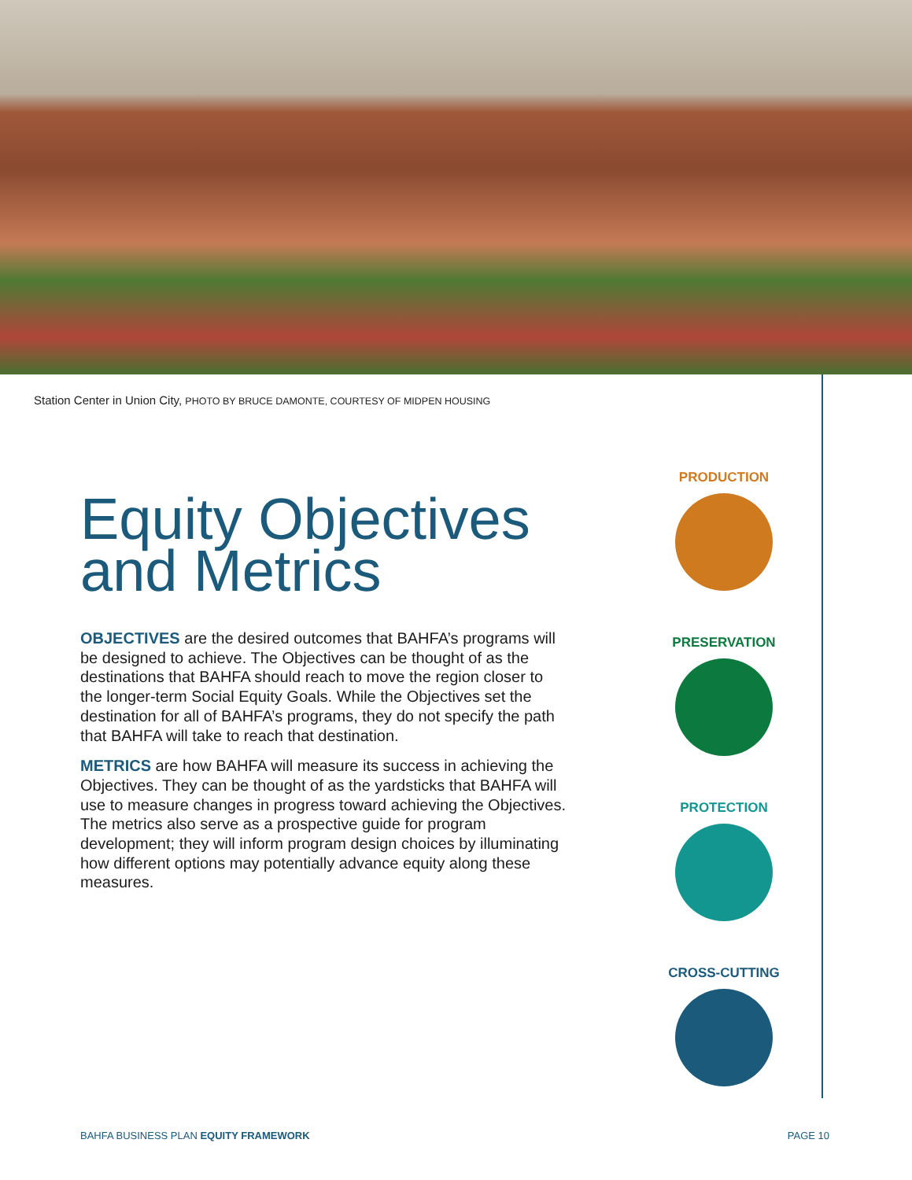Station Center in Union City, PHOTO BY BRUCE DAMONTE, COURTESY OF MIDPEN HOUSING
Equity Objectives and Metrics
OBJECTIVES are the desired outcomes that BAHFA’s programs will be designed to achieve. The Objectives can be thought of as the destinations that BAHFA should reach to move the region closer to the longer-term Social Equity Goals. While the Objectives set the destination for all of BAHFA’s programs, they do not specify the path that BAHFA will take to reach that destination.
METRICS are how BAHFA will measure its success in achieving the Objectives. They can be thought of as the yardsticks that BAHFA will use to measure changes in progress toward achieving the Objectives. The metrics also serve as a prospective guide for program development; they will inform program design choices by illuminating how different options may potentially advance equity along these measures.
PRODUCTION
PRESERVATION
PROTECTION
CROSS-CUTTING
BAHFA BUSINESS PLAN EQUITY FRAMEWORK PAGE 10